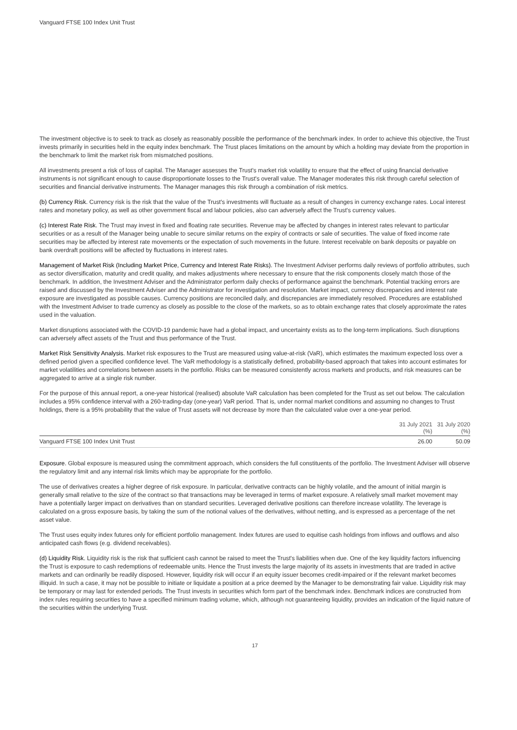Vanguard FTSE 100 Index Unit Trust
The investment objective is to seek to track as closely as reasonably possible the performance of the benchmark index. In order to achieve this objective, the Trust invests primarily in securities held in the equity index benchmark. The Trust places limitations on the amount by which a holding may deviate from the proportion in the benchmark to limit the market risk from mismatched positions.
All investments present a risk of loss of capital. The Manager assesses the Trust's market risk volatility to ensure that the effect of using financial derivative instruments is not significant enough to cause disproportionate losses to the Trust's overall value. The Manager moderates this risk through careful selection of securities and financial derivative instruments. The Manager manages this risk through a combination of risk metrics.
(b) Currency Risk. Currency risk is the risk that the value of the Trust's investments will fluctuate as a result of changes in currency exchange rates. Local interest rates and monetary policy, as well as other government fiscal and labour policies, also can adversely affect the Trust's currency values.
(c) Interest Rate Risk. The Trust may invest in fixed and floating rate securities. Revenue may be affected by changes in interest rates relevant to particular securities or as a result of the Manager being unable to secure similar returns on the expiry of contracts or sale of securities. The value of fixed income rate securities may be affected by interest rate movements or the expectation of such movements in the future. Interest receivable on bank deposits or payable on bank overdraft positions will be affected by fluctuations in interest rates.
Management of Market Risk (Including Market Price, Currency and Interest Rate Risks). The Investment Adviser performs daily reviews of portfolio attributes, such as sector diversification, maturity and credit quality, and makes adjustments where necessary to ensure that the risk components closely match those of the benchmark. In addition, the Investment Adviser and the Administrator perform daily checks of performance against the benchmark. Potential tracking errors are raised and discussed by the Investment Adviser and the Administrator for investigation and resolution. Market impact, currency discrepancies and interest rate exposure are investigated as possible causes. Currency positions are reconciled daily, and discrepancies are immediately resolved. Procedures are established with the Investment Adviser to trade currency as closely as possible to the close of the markets, so as to obtain exchange rates that closely approximate the rates used in the valuation.
Market disruptions associated with the COVID-19 pandemic have had a global impact, and uncertainty exists as to the long-term implications. Such disruptions can adversely affect assets of the Trust and thus performance of the Trust.
Market Risk Sensitivity Analysis. Market risk exposures to the Trust are measured using value-at-risk (VaR), which estimates the maximum expected loss over a defined period given a specified confidence level. The VaR methodology is a statistically defined, probability-based approach that takes into account estimates for market volatilities and correlations between assets in the portfolio. Risks can be measured consistently across markets and products, and risk measures can be aggregated to arrive at a single risk number.
For the purpose of this annual report, a one-year historical (realised) absolute VaR calculation has been completed for the Trust as set out below. The calculation includes a 95% confidence interval with a 260-trading-day (one-year) VaR period. That is, under normal market conditions and assuming no changes to Trust holdings, there is a 95% probability that the value of Trust assets will not decrease by more than the calculated value over a one-year period.
| | 31 July 2021 (%) | 31 July 2020 (%) |
| --- | --- | --- |
| Vanguard FTSE 100 Index Unit Trust | 26.00 | 50.09 |
Exposure. Global exposure is measured using the commitment approach, which considers the full constituents of the portfolio. The Investment Adviser will observe the regulatory limit and any internal risk limits which may be appropriate for the portfolio.
The use of derivatives creates a higher degree of risk exposure. In particular, derivative contracts can be highly volatile, and the amount of initial margin is generally small relative to the size of the contract so that transactions may be leveraged in terms of market exposure. A relatively small market movement may have a potentially larger impact on derivatives than on standard securities. Leveraged derivative positions can therefore increase volatility. The leverage is calculated on a gross exposure basis, by taking the sum of the notional values of the derivatives, without netting, and is expressed as a percentage of the net asset value.
The Trust uses equity index futures only for efficient portfolio management. Index futures are used to equitise cash holdings from inflows and outflows and also anticipated cash flows (e.g. dividend receivables).
(d) Liquidity Risk. Liquidity risk is the risk that sufficient cash cannot be raised to meet the Trust's liabilities when due. One of the key liquidity factors influencing the Trust is exposure to cash redemptions of redeemable units. Hence the Trust invests the large majority of its assets in investments that are traded in active markets and can ordinarily be readily disposed. However, liquidity risk will occur if an equity issuer becomes credit-impaired or if the relevant market becomes illiquid. In such a case, it may not be possible to initiate or liquidate a position at a price deemed by the Manager to be demonstrating fair value. Liquidity risk may be temporary or may last for extended periods. The Trust invests in securities which form part of the benchmark index. Benchmark indices are constructed from index rules requiring securities to have a specified minimum trading volume, which, although not guaranteeing liquidity, provides an indication of the liquid nature of the securities within the underlying Trust.
17